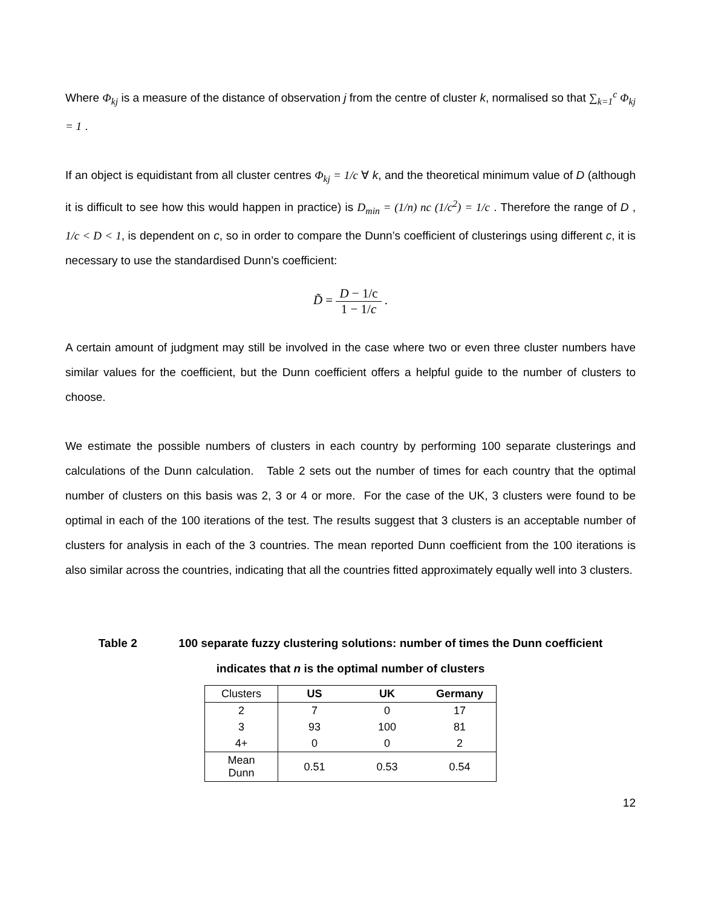Where Φ<sub>kj</sub> is a measure of the distance of observation j from the centre of cluster k, normalised so that ∑<sub>k=1</sub><sup>c</sup> Φ<sub>kj</sub> = 1 .
If an object is equidistant from all cluster centres Φ<sub>kj</sub> = 1/c ∀ k, and the theoretical minimum value of D (although it is difficult to see how this would happen in practice) is D<sub>min</sub> = (1/n) nc (1/c<sup>2</sup>) = 1/c . Therefore the range of D , 1/c < D < 1, is dependent on c, so in order to compare the Dunn’s coefficient of clusterings using different c, it is necessary to use the standardised Dunn’s coefficient:
D̃ = D − 1/c 1 − 1/c .
A certain amount of judgment may still be involved in the case where two or even three cluster numbers have similar values for the coefficient, but the Dunn coefficient offers a helpful guide to the number of clusters to choose.
We estimate the possible numbers of clusters in each country by performing 100 separate clusterings and calculations of the Dunn calculation. Table 2 sets out the number of times for each country that the optimal number of clusters on this basis was 2, 3 or 4 or more. For the case of the UK, 3 clusters were found to be optimal in each of the 100 iterations of the test. The results suggest that 3 clusters is an acceptable number of clusters for analysis in each of the 3 countries. The mean reported Dunn coefficient from the 100 iterations is also similar across the countries, indicating that all the countries fitted approximately equally well into 3 clusters.
Table 2 100 separate fuzzy clustering solutions: number of times the Dunn coefficient
indicates that n is the optimal number of clusters
| Clusters | US | UK | Germany |
| 2 | 7 | 0 | 17 |
| 3 | 93 | 100 | 81 |
| 4+ | 0 | 0 | 2 |
| Mean Dunn | 0.51 | 0.53 | 0.54 |
12